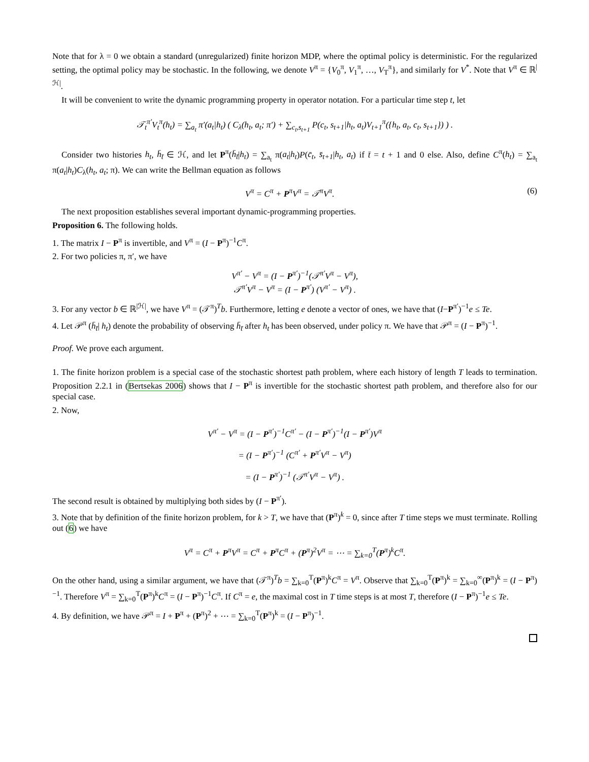Note that for λ = 0 we obtain a standard (unregularized) finite horizon MDP, where the optimal policy is deterministic. For the regularized setting, the optimal policy may be stochastic. In the following, we denote V<sup>π</sup> = {V<sub>0</sub><sup>π</sup>, V<sub>1</sub><sup>π</sup>, …, V<sub>T</sub><sup>π</sup>}, and similarly for V<sup>*</sup>. Note that V<sup>π</sup> ∈ ℝ<sup>|ℋ|</sup>.
It will be convenient to write the dynamic programming property in operator notation. For a particular time step t, let
𝒯<sub>t</sub><sup>π′</sup>V<sub>t</sub><sup>π</sup>(h<sub>t</sub>) = ∑<sub>a<sub>t</sub></sub> π′(a<sub>t</sub>|h<sub>t</sub>) ( C<sub>λ</sub>(h<sub>t</sub>, a<sub>t</sub>; π′) + ∑<sub>c<sub>t</sub>,s<sub>t+1</sub></sub> P(c<sub>t</sub>, s<sub>t+1</sub>|h<sub>t</sub>, a<sub>t</sub>)V<sub>t+1</sub><sup>π</sup>({h<sub>t</sub>, a<sub>t</sub>, c<sub>t</sub>, s<sub>t+1</sub>}) ) .
Consider two histories h<sub>t</sub>, h̄<sub>t̄</sub> ∈ ℋ, and let P<sup>π</sup>(h̄<sub>t̄</sub>|h<sub>t</sub>) = ∑<sub>a<sub>t</sub></sub> π(a<sub>t</sub>|h<sub>t</sub>)P(c̄<sub>t</sub>, s̄<sub>t+1</sub>|h<sub>t</sub>, a<sub>t</sub>) if t̄ = t + 1 and 0 else. Also, define C<sup>π</sup>(h<sub>t</sub>) = ∑<sub>a<sub>t</sub></sub> π(a<sub>t</sub>|h<sub>t</sub>)C<sub>λ</sub>(h<sub>t</sub>, a<sub>t</sub>; π). We can write the Bellman equation as follows
V<sup>π</sup> = C<sup>π</sup> + P<sup>π</sup>V<sup>π</sup> = 𝒯<sup>π</sup>V<sup>π</sup>. (6)
The next proposition establishes several important dynamic-programming properties.
Proposition 6. The following holds.
1. The matrix I − P<sup>π</sup> is invertible, and V<sup>π</sup> = (I − P<sup>π</sup>)<sup>−1</sup>C<sup>π</sup>.
2. For two policies π, π′, we have
V<sup>π′</sup> − V<sup>π</sup> = (I − P<sup>π′</sup>)<sup>−1</sup>(𝒯<sup>π′</sup>V<sup>π</sup> − V<sup>π</sup>),
𝒯<sup>π′</sup>V<sup>π</sup> − V<sup>π</sup> = (I − P<sup>π′</sup>) (V<sup>π′</sup> − V<sup>π</sup>) .
3. For any vector b ∈ ℝ<sup>|ℋ|</sup>, we have V<sup>π</sup> = (𝒯<sup>π</sup>)<sup>T</sup>b. Furthermore, letting e denote a vector of ones, we have that (I−P<sup>π′</sup>)<sup>−1</sup>e ≤ Te.
4. Let 𝒫<sup>π</sup> (h̄<sub>t̄</sub>| h<sub>t</sub>) denote the probability of observing h̄<sub>t̄</sub> after h<sub>t</sub> has been observed, under policy π. We have that 𝒫<sup>π</sup> = (I − P<sup>π</sup>)<sup>−1</sup>.
Proof. We prove each argument.
1. The finite horizon problem is a special case of the stochastic shortest path problem, where each history of length T leads to termination. Proposition 2.2.1 in (Bertsekas 2006) shows that I − P<sup>π</sup> is invertible for the stochastic shortest path problem, and therefore also for our special case.
2. Now,
V<sup>π′</sup> − V<sup>π</sup> = (I − P<sup>π′</sup>)<sup>−1</sup>C<sup>π′</sup> − (I − P<sup>π′</sup>)<sup>−1</sup>(I − P<sup>π′</sup>)V<sup>π</sup>
= (I − P<sup>π′</sup>)<sup>−1</sup> (C<sup>π′</sup> + P<sup>π′</sup>V<sup>π</sup> − V<sup>π</sup>)
= (I − P<sup>π′</sup>)<sup>−1</sup> (𝒯<sup>π′</sup>V<sup>π</sup> − V<sup>π</sup>) .
The second result is obtained by multiplying both sides by (I − P<sup>π′</sup>).
3. Note that by definition of the finite horizon problem, for k > T, we have that (P<sup>π</sup>)<sup>k</sup> = 0, since after T time steps we must terminate. Rolling out (6) we have
V<sup>π</sup> = C<sup>π</sup> + P<sup>π</sup>V<sup>π</sup> = C<sup>π</sup> + P<sup>π</sup>C<sup>π</sup> + (P<sup>π</sup>)<sup>2</sup>V<sup>π</sup> = ⋯ = ∑<sub>k=0</sub><sup>T</sup>(P<sup>π</sup>)<sup>k</sup>C<sup>π</sup>.
On the other hand, using a similar argument, we have that (𝒯<sup>π</sup>)<sup>T</sup>b = ∑<sub>k=0</sub><sup>T</sup>(P<sup>π</sup>)<sup>k</sup>C<sup>π</sup> = V<sup>π</sup>. Observe that ∑<sub>k=0</sub><sup>T</sup>(P<sup>π</sup>)<sup>k</sup> = ∑<sub>k=0</sub><sup>∞</sup>(P<sup>π</sup>)<sup>k</sup> = (I − P<sup>π</sup>)<sup>−1</sup>. Therefore V<sup>π</sup> = ∑<sub>k=0</sub><sup>T</sup>(P<sup>π</sup>)<sup>k</sup>C<sup>π</sup> = (I − P<sup>π</sup>)<sup>−1</sup>C<sup>π</sup>. If C<sup>π</sup> = e, the maximal cost in T time steps is at most T, therefore (I − P<sup>π</sup>)<sup>−1</sup>e ≤ Te.
4. By definition, we have 𝒫<sup>π</sup> = I + P<sup>π</sup> + (P<sup>π</sup>)<sup>2</sup> + ⋯ = ∑<sub>k=0</sub><sup>T</sup>(P<sup>π</sup>)<sup>k</sup> = (I − P<sup>π</sup>)<sup>−1</sup>.